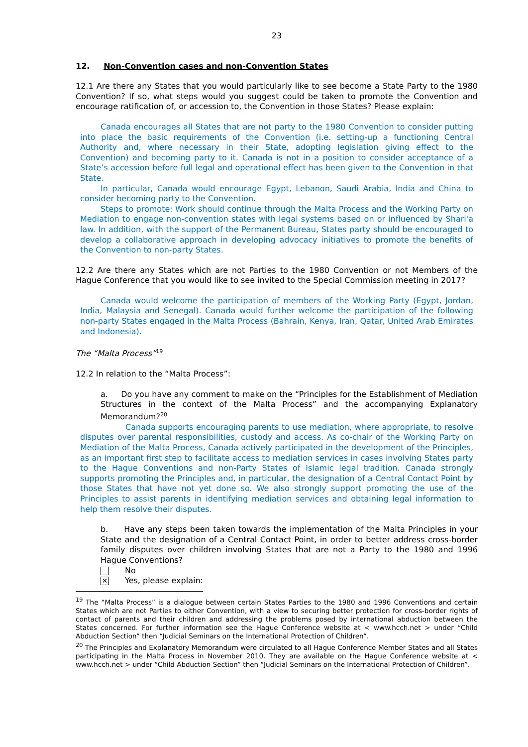23
12. Non-Convention cases and non-Convention States
12.1 Are there any States that you would particularly like to see become a State Party to the 1980 Convention? If so, what steps would you suggest could be taken to promote the Convention and encourage ratification of, or accession to, the Convention in those States? Please explain:
Canada encourages all States that are not party to the 1980 Convention to consider putting into place the basic requirements of the Convention (i.e. setting-up a functioning Central Authority and, where necessary in their State, adopting legislation giving effect to the Convention) and becoming party to it. Canada is not in a position to consider acceptance of a State’s accession before full legal and operational effect has been given to the Convention in that State.
In particular, Canada would encourage Egypt, Lebanon, Saudi Arabia, India and China to consider becoming party to the Convention.
Steps to promote: Work should continue through the Malta Process and the Working Party on Mediation to engage non-convention states with legal systems based on or influenced by Shari'a law. In addition, with the support of the Permanent Bureau, States party should be encouraged to develop a collaborative approach in developing advocacy initiatives to promote the benefits of the Convention to non-party States.
12.2 Are there any States which are not Parties to the 1980 Convention or not Members of the Hague Conference that you would like to see invited to the Special Commission meeting in 2017?
Canada would welcome the participation of members of the Working Party (Egypt, Jordan, India, Malaysia and Senegal). Canada would further welcome the participation of the following non-party States engaged in the Malta Process (Bahrain, Kenya, Iran, Qatar, United Arab Emirates and Indonesia).
The “Malta Process”<sup>19</sup>
12.2 In relation to the “Malta Process”:
a. Do you have any comment to make on the “Principles for the Establishment of Mediation Structures in the context of the Malta Process” and the accompanying Explanatory Memorandum?<sup>20</sup>
Canada supports encouraging parents to use mediation, where appropriate, to resolve disputes over parental responsibilities, custody and access. As co-chair of the Working Party on Mediation of the Malta Process, Canada actively participated in the development of the Principles, as an important first step to facilitate access to mediation services in cases involving States party to the Hague Conventions and non-Party States of Islamic legal tradition. Canada strongly supports promoting the Principles and, in particular, the designation of a Central Contact Point by those States that have not yet done so. We also strongly support promoting the use of the Principles to assist parents in identifying mediation services and obtaining legal information to help them resolve their disputes.
b. Have any steps been taken towards the implementation of the Malta Principles in your State and the designation of a Central Contact Point, in order to better address cross-border family disputes over children involving States that are not a Party to the 1980 and 1996 Hague Conventions?
No
✕ Yes, please explain:
<sup>19</sup> The “Malta Process” is a dialogue between certain States Parties to the 1980 and 1996 Conventions and certain States which are not Parties to either Convention, with a view to securing better protection for cross-border rights of contact of parents and their children and addressing the problems posed by international abduction between the States concerned. For further information see the Hague Conference website at < www.hcch.net > under “Child Abduction Section” then “Judicial Seminars on the International Protection of Children”.
<sup>20</sup> The Principles and Explanatory Memorandum were circulated to all Hague Conference Member States and all States participating in the Malta Process in November 2010. They are available on the Hague Conference website at < www.hcch.net > under “Child Abduction Section” then “Judicial Seminars on the International Protection of Children”.